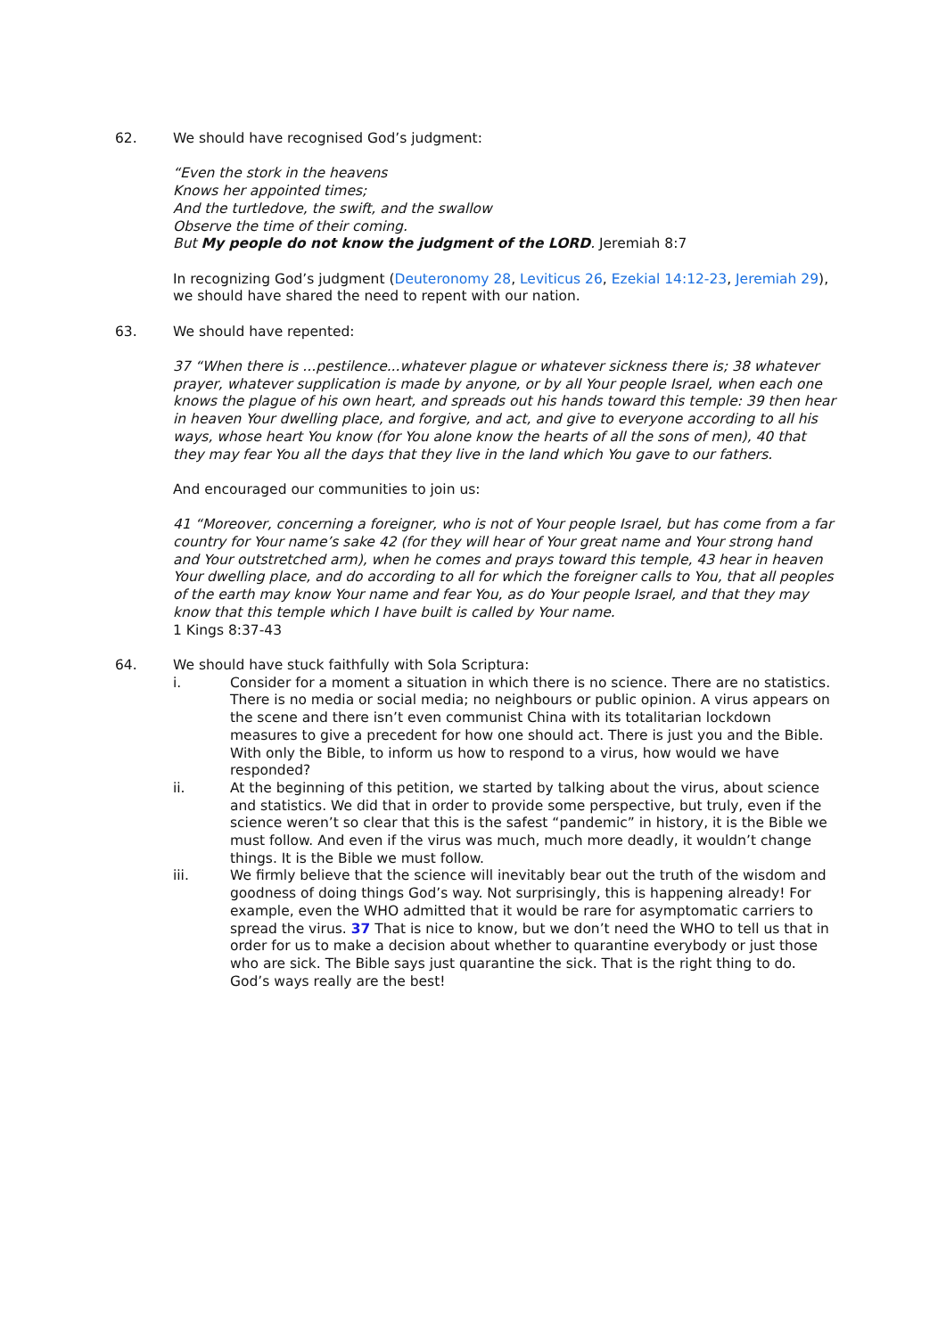62. We should have recognised God’s judgment:
“Even the stork in the heavens
Knows her appointed times;
And the turtledove, the swift, and the swallow
Observe the time of their coming.
But My people do not know the judgment of the LORD. Jeremiah 8:7
In recognizing God’s judgment (Deuteronomy 28, Leviticus 26, Ezekial 14:12-23, Jeremiah 29), we should have shared the need to repent with our nation.
63. We should have repented:
37 “When there is ...pestilence...whatever plague or whatever sickness there is; 38 whatever prayer, whatever supplication is made by anyone, or by all Your people Israel, when each one knows the plague of his own heart, and spreads out his hands toward this temple: 39 then hear in heaven Your dwelling place, and forgive, and act, and give to everyone according to all his ways, whose heart You know (for You alone know the hearts of all the sons of men), 40 that they may fear You all the days that they live in the land which You gave to our fathers.
And encouraged our communities to join us:
41 “Moreover, concerning a foreigner, who is not of Your people Israel, but has come from a far country for Your name’s sake 42 (for they will hear of Your great name and Your strong hand and Your outstretched arm), when he comes and prays toward this temple, 43 hear in heaven Your dwelling place, and do according to all for which the foreigner calls to You, that all peoples of the earth may know Your name and fear You, as do Your people Israel, and that they may know that this temple which I have built is called by Your name.
1 Kings 8:37-43
64. We should have stuck faithfully with Sola Scriptura:
i. Consider for a moment a situation in which there is no science. There are no statistics. There is no media or social media; no neighbours or public opinion. A virus appears on the scene and there isn’t even communist China with its totalitarian lockdown measures to give a precedent for how one should act. There is just you and the Bible. With only the Bible, to inform us how to respond to a virus, how would we have responded?
ii. At the beginning of this petition, we started by talking about the virus, about science and statistics. We did that in order to provide some perspective, but truly, even if the science weren’t so clear that this is the safest “pandemic” in history, it is the Bible we must follow. And even if the virus was much, much more deadly, it wouldn’t change things. It is the Bible we must follow.
iii. We firmly believe that the science will inevitably bear out the truth of the wisdom and goodness of doing things God’s way. Not surprisingly, this is happening already! For example, even the WHO admitted that it would be rare for asymptomatic carriers to spread the virus. 37 That is nice to know, but we don’t need the WHO to tell us that in order for us to make a decision about whether to quarantine everybody or just those who are sick. The Bible says just quarantine the sick. That is the right thing to do. God’s ways really are the best!